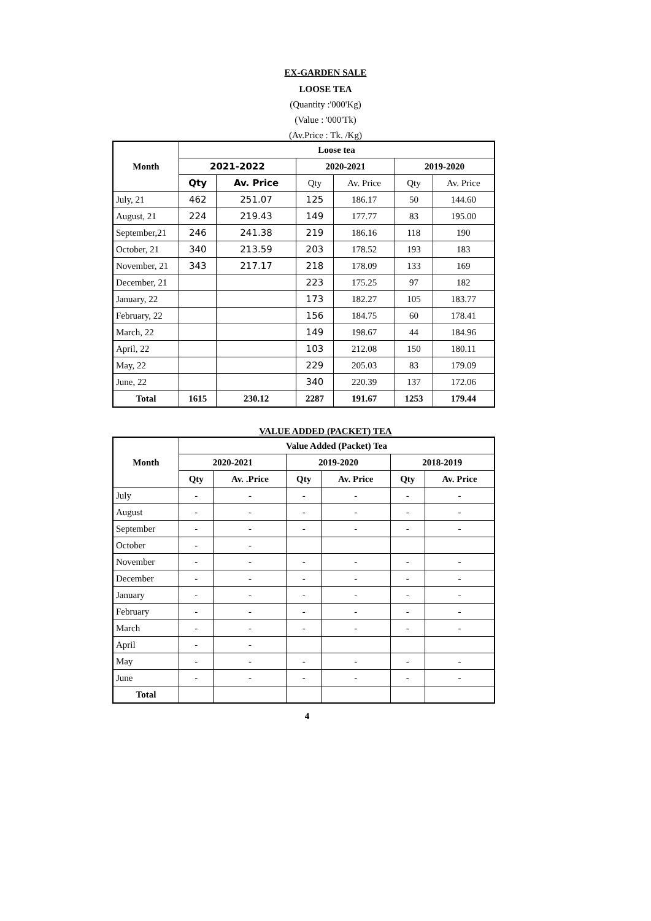EX-GARDEN SALE
LOOSE TEA
(Quantity :'000'Kg)
(Value : '000'Tk)
(Av.Price : Tk. /Kg)
| Month | Loose tea | | | | | |
| --- | --- | --- | --- | --- | --- | --- |
| | 2021-2022 | | 2020-2021 | | 2019-2020 | |
| | Qty | Av. Price | Qty | Av. Price | Qty | Av. Price |
| July, 21 | 462 | 251.07 | 125 | 186.17 | 50 | 144.60 |
| August, 21 | 224 | 219.43 | 149 | 177.77 | 83 | 195.00 |
| September,21 | 246 | 241.38 | 219 | 186.16 | 118 | 190 |
| October, 21 | 340 | 213.59 | 203 | 178.52 | 193 | 183 |
| November, 21 | 343 | 217.17 | 218 | 178.09 | 133 | 169 |
| December, 21 | | | 223 | 175.25 | 97 | 182 |
| January, 22 | | | 173 | 182.27 | 105 | 183.77 |
| February, 22 | | | 156 | 184.75 | 60 | 178.41 |
| March, 22 | | | 149 | 198.67 | 44 | 184.96 |
| April, 22 | | | 103 | 212.08 | 150 | 180.11 |
| May, 22 | | | 229 | 205.03 | 83 | 179.09 |
| June, 22 | | | 340 | 220.39 | 137 | 172.06 |
| Total | 1615 | 230.12 | 2287 | 191.67 | 1253 | 179.44 |
VALUE ADDED (PACKET) TEA
| Month | Value Added (Packet) Tea | | | | | |
| --- | --- | --- | --- | --- | --- | --- |
| | 2020-2021 | | 2019-2020 | | 2018-2019 | |
| | Qty | Av. .Price | Qty | Av. Price | Qty | Av. Price |
| July | - | - | - | - | - | - |
| August | - | - | - | - | - | - |
| September | - | - | - | - | - | - |
| October | - | - | | | | |
| November | - | - | - | - | - | - |
| December | - | - | - | - | - | - |
| January | - | - | - | - | - | - |
| February | - | - | - | - | - | - |
| March | - | - | - | - | - | - |
| April | - | - | | | | |
| May | - | - | - | - | - | - |
| June | - | - | - | - | - | - |
| Total | | | | | | |
4